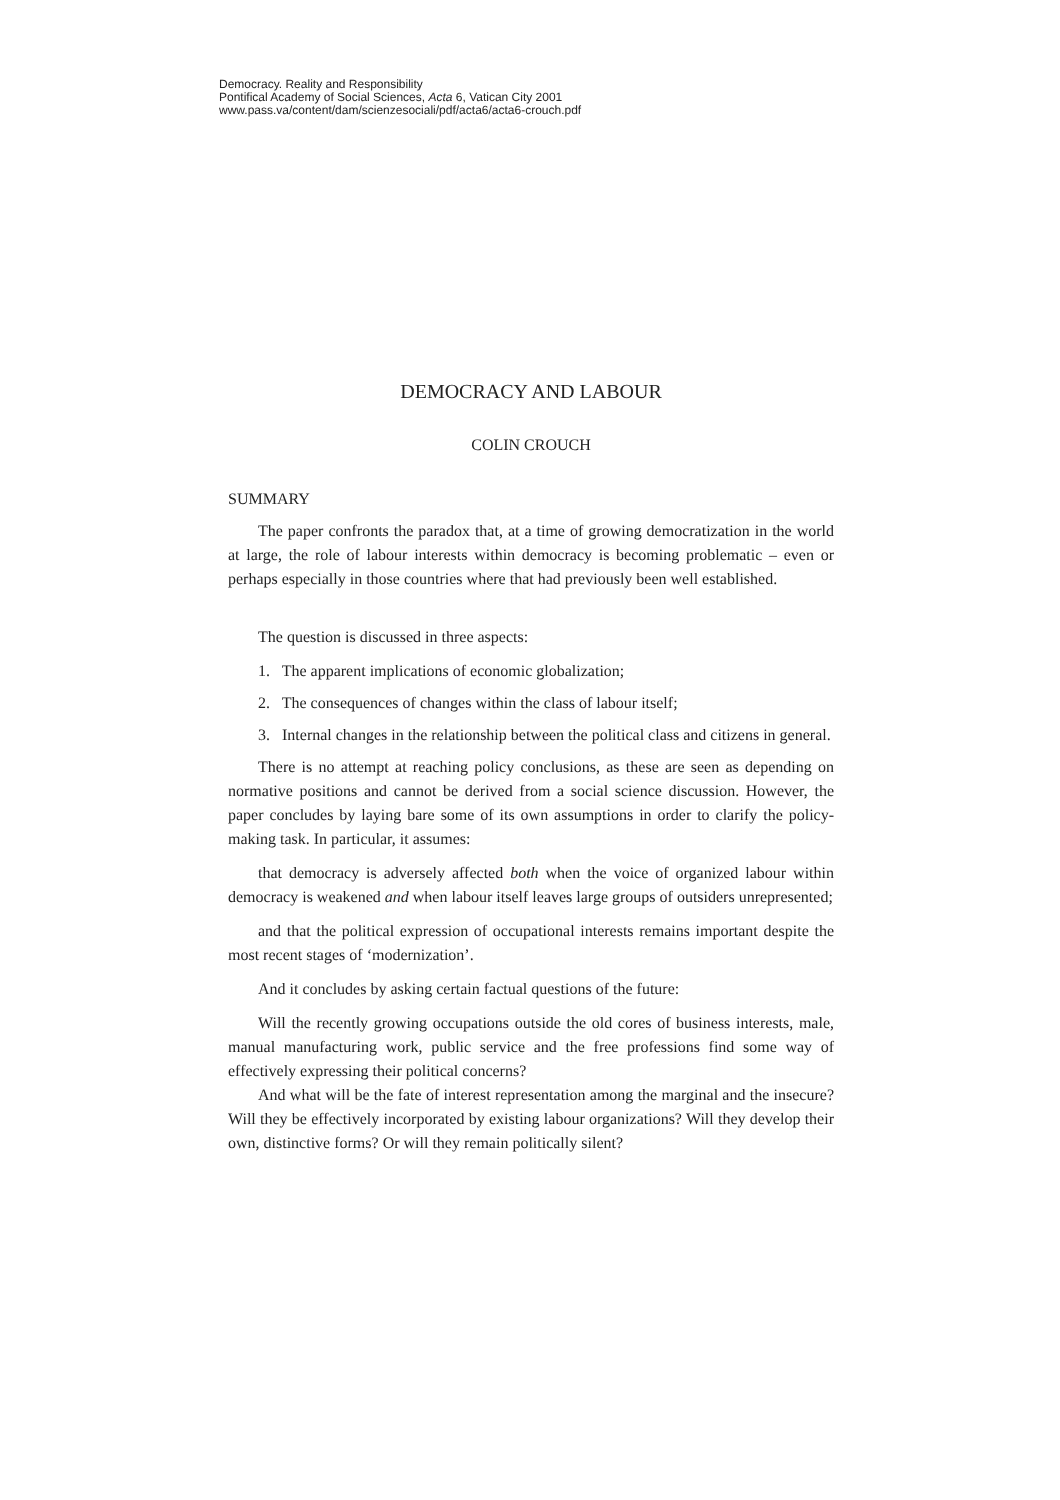Democracy. Reality and Responsibility
Pontifical Academy of Social Sciences, Acta 6, Vatican City 2001
www.pass.va/content/dam/scienzesociali/pdf/acta6/acta6-crouch.pdf
DEMOCRACY AND LABOUR
COLIN CROUCH
SUMMARY
The paper confronts the paradox that, at a time of growing democratization in the world at large, the role of labour interests within democracy is becoming problematic – even or perhaps especially in those countries where that had previously been well established.
The question is discussed in three aspects:
1. The apparent implications of economic globalization;
2. The consequences of changes within the class of labour itself;
3. Internal changes in the relationship between the political class and citizens in general.
There is no attempt at reaching policy conclusions, as these are seen as depending on normative positions and cannot be derived from a social science discussion. However, the paper concludes by laying bare some of its own assumptions in order to clarify the policy-making task. In particular, it assumes:
that democracy is adversely affected both when the voice of organized labour within democracy is weakened and when labour itself leaves large groups of outsiders unrepresented;
and that the political expression of occupational interests remains important despite the most recent stages of ‘modernization’.
And it concludes by asking certain factual questions of the future:
Will the recently growing occupations outside the old cores of business interests, male, manual manufacturing work, public service and the free professions find some way of effectively expressing their political concerns?
And what will be the fate of interest representation among the marginal and the insecure? Will they be effectively incorporated by existing labour organizations? Will they develop their own, distinctive forms? Or will they remain politically silent?